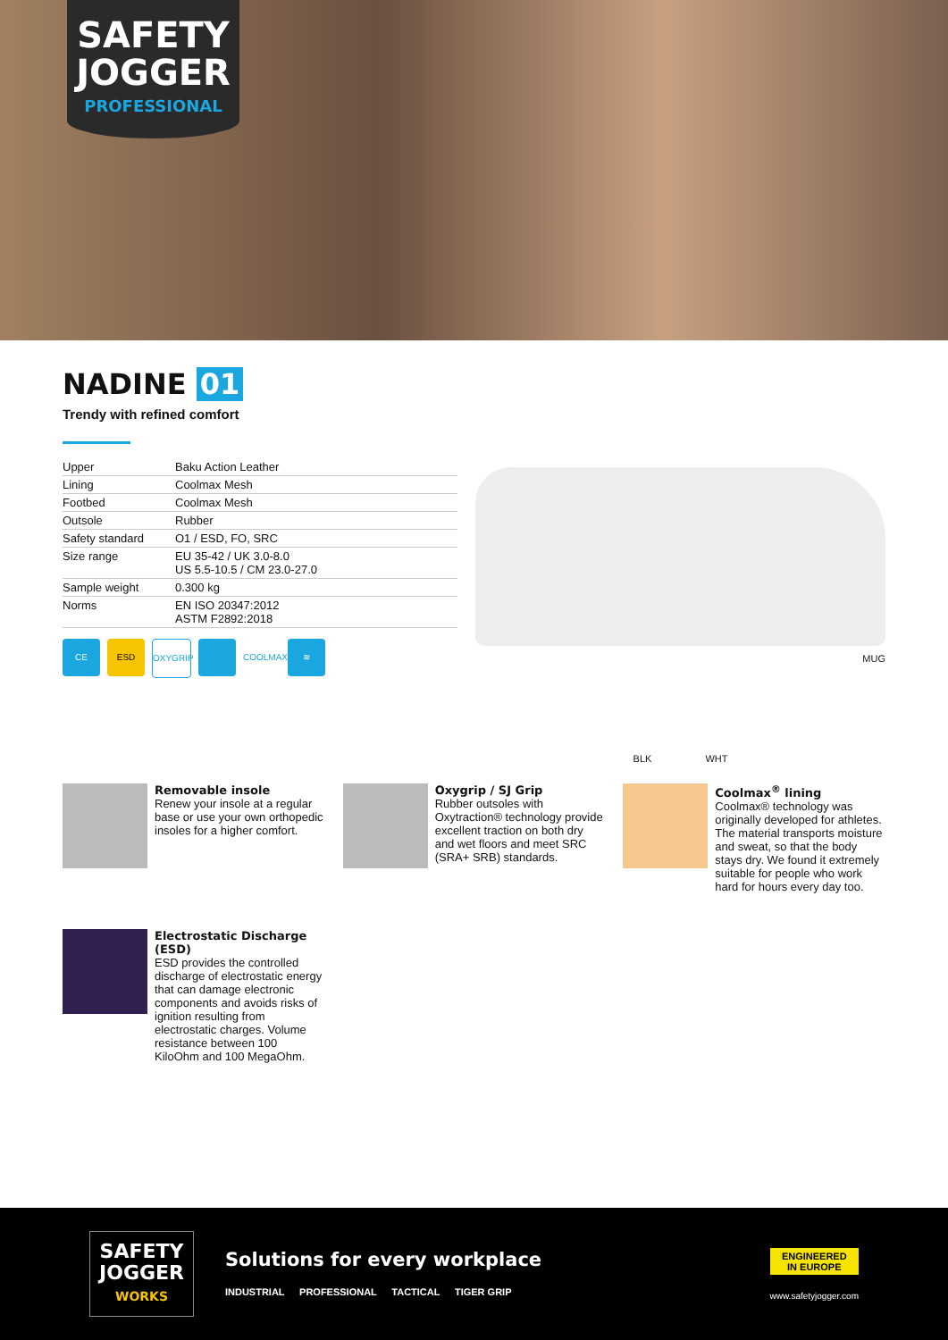SAFETY
JOGGER
PROFESSIONAL
NADINE 01
Trendy with refined comfort
| Upper | Baku Action Leather |
| Lining | Coolmax Mesh |
| Footbed | Coolmax Mesh |
| Outsole | Rubber |
| Safety standard | O1 / ESD, FO, SRC |
| Size range | EU 35-42 / UK 3.0-8.0 US 5.5-10.5 / CM 23.0-27.0 |
| Sample weight | 0.300 kg |
| Norms | EN ISO 20347:2012 ASTM F2892:2018 |
CE ESD OXYGRIP COOLMAX ≋
MUG
BLK WHT
Removable insole
Renew your insole at a regular base or use your own orthopedic insoles for a higher comfort.
Oxygrip / SJ Grip
Rubber outsoles with Oxytraction® technology provide excellent traction on both dry and wet floors and meet SRC (SRA+ SRB) standards.
Coolmax<sup>®</sup> lining
Coolmax® technology was originally developed for athletes. The material transports moisture and sweat, so that the body stays dry. We found it extremely suitable for people who work hard for hours every day too.
Electrostatic Discharge (ESD)
ESD provides the controlled discharge of electrostatic energy that can damage electronic components and avoids risks of ignition resulting from electrostatic charges. Volume resistance between 100 KiloOhm and 100 MegaOhm.
SAFETY
JOGGER
WORKS
Solutions for every workplace
INDUSTRIAL PROFESSIONAL TACTICAL TIGER GRIP
ENGINEERED
IN EUROPE
www.safetyjogger.com